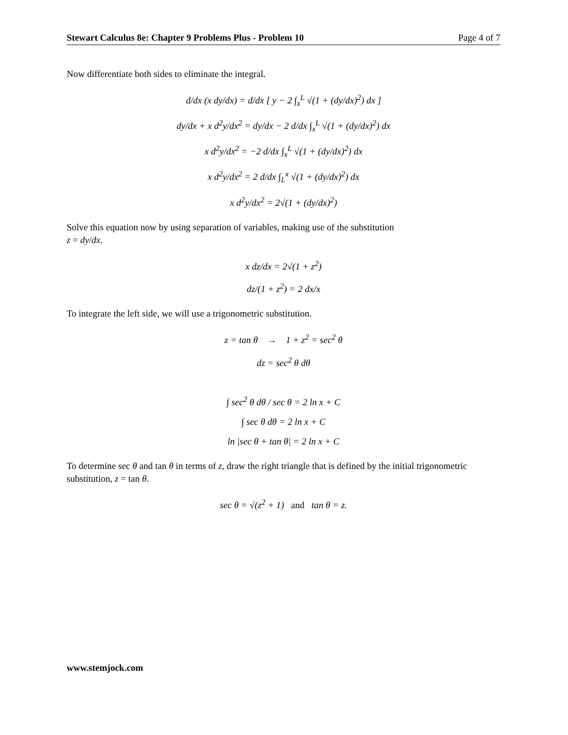Stewart Calculus 8e: Chapter 9 Problems Plus - Problem 10 Page 4 of 7
Now differentiate both sides to eliminate the integral.
d/dx (x dy/dx) = d/dx [ y − 2 ∫<sub>x</sub><sup>L</sup> √(1 + (dy/dx)<sup>2</sup>) dx ]
dy/dx + x d<sup>2</sup>y/dx<sup>2</sup> = dy/dx − 2 d/dx ∫<sub>x</sub><sup>L</sup> √(1 + (dy/dx)<sup>2</sup>) dx
x d<sup>2</sup>y/dx<sup>2</sup> = −2 d/dx ∫<sub>x</sub><sup>L</sup> √(1 + (dy/dx)<sup>2</sup>) dx
x d<sup>2</sup>y/dx<sup>2</sup> = 2 d/dx ∫<sub>L</sub><sup>x</sup> √(1 + (dy/dx)<sup>2</sup>) dx
x d<sup>2</sup>y/dx<sup>2</sup> = 2√(1 + (dy/dx)<sup>2</sup>)
Solve this equation now by using separation of variables, making use of the substitution
z = dy/dx.
x dz/dx = 2√(1 + z<sup>2</sup>)
dz/(1 + z<sup>2</sup>) = 2 dx/x
To integrate the left side, we will use a trigonometric substitution.
z = tan θ → 1 + z<sup>2</sup> = sec<sup>2</sup> θ
dz = sec<sup>2</sup> θ dθ
∫ sec<sup>2</sup> θ dθ / sec θ = 2 ln x + C
∫ sec θ dθ = 2 ln x + C
ln |sec θ + tan θ| = 2 ln x + C
To determine sec θ and tan θ in terms of z, draw the right triangle that is defined by the initial trigonometric substitution, z = tan θ.
sec θ = √(z<sup>2</sup> + 1) and tan θ = z.
www.stemjock.com